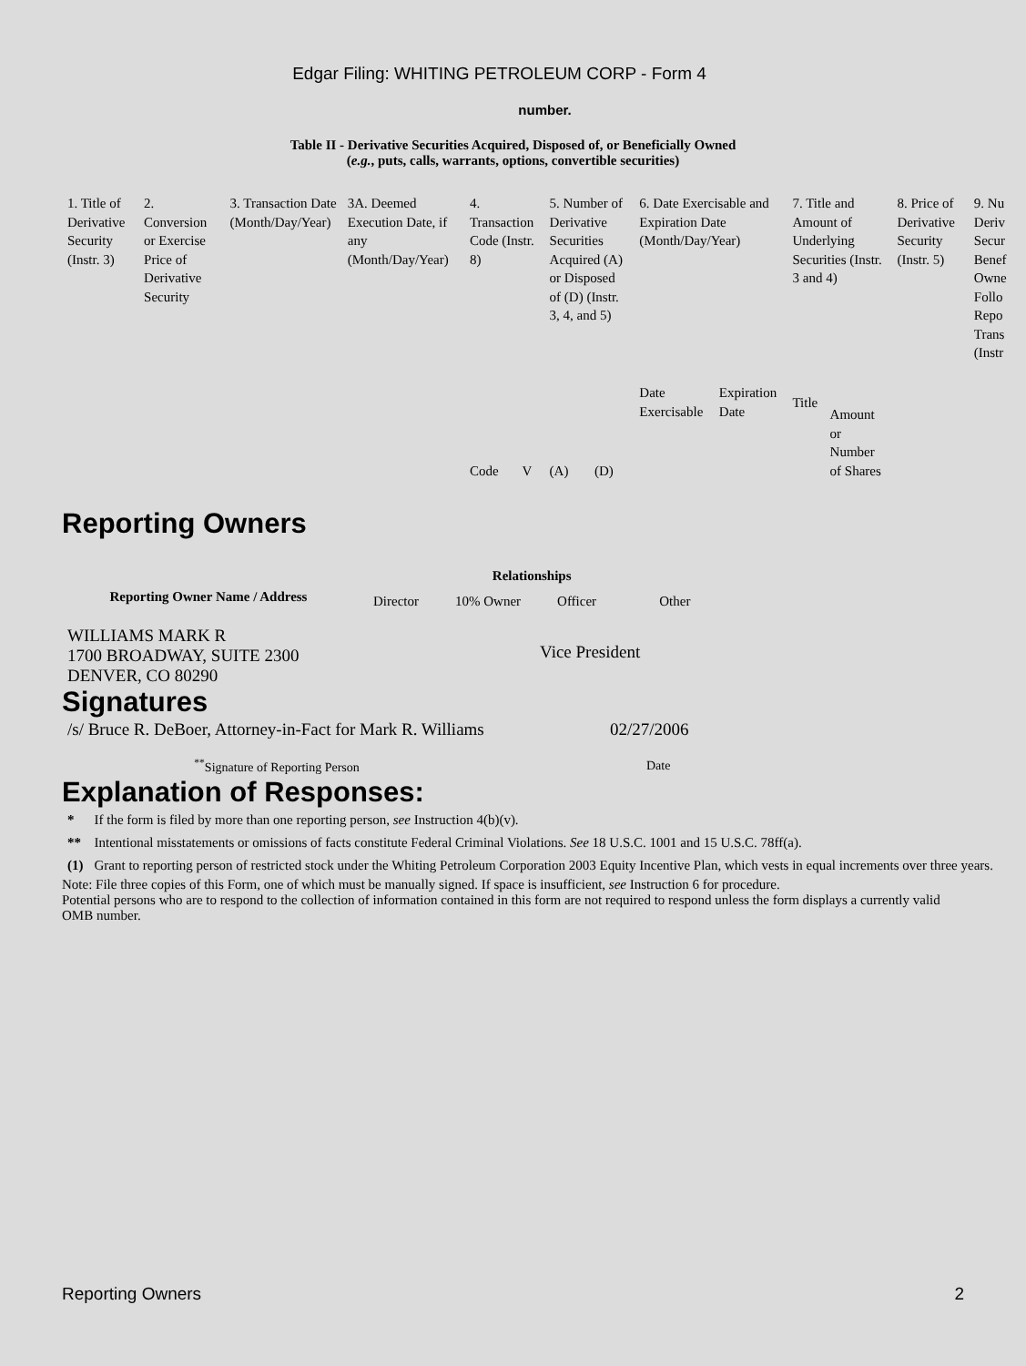Edgar Filing: WHITING PETROLEUM CORP - Form 4
number.
Table II - Derivative Securities Acquired, Disposed of, or Beneficially Owned
(e.g., puts, calls, warrants, options, convertible securities)
| 1. Title of Derivative Security (Instr. 3) | 2. Conversion or Exercise Price of Derivative Security | 3. Transaction Date (Month/Day/Year) | 3A. Deemed Execution Date, if any (Month/Day/Year) | 4. Transaction Code (Instr. 8) | | 5. Number of Derivative Securities Acquired (A) or Disposed of (D) (Instr. 3, 4, and 5) | | 6. Date Exercisable and Expiration Date (Month/Day/Year) | | 7. Title and Amount of Underlying Securities (Instr. 3 and 4) | | 8. Price of Derivative Security (Instr. 5) | 9. Nu Deriv Secur Benef Owne Follo Repo Trans (Instr |
| | | | | Code | V | (A) | (D) | Date Exercisable | Expiration Date | Title | Amount or Number of Shares | | |
Reporting Owners
| Reporting Owner Name / Address | Relationships | | | |
| --- | --- | --- | --- | --- |
| | Director | 10% Owner | Officer | Other |
| WILLIAMS MARK R 1700 BROADWAY, SUITE 2300 DENVER, CO 80290 | | | Vice President | |
Signatures
| /s/ Bruce R. DeBoer, Attorney-in-Fact for Mark R. Williams | 02/27/2006 |
| <sup>**</sup> Signature of Reporting Person | Date |
Explanation of Responses:
| * | If the form is filed by more than one reporting person, see Instruction 4(b)(v). |
| ** | Intentional misstatements or omissions of facts constitute Federal Criminal Violations. See 18 U.S.C. 1001 and 15 U.S.C. 78ff(a). |
| (1) | Grant to reporting person of restricted stock under the Whiting Petroleum Corporation 2003 Equity Incentive Plan, which vests in equal increments over three years. |
Note: File three copies of this Form, one of which must be manually signed. If space is insufficient, see Instruction 6 for procedure.
Potential persons who are to respond to the collection of information contained in this form are not required to respond unless the form displays a currently valid OMB number.
Reporting Owners 2